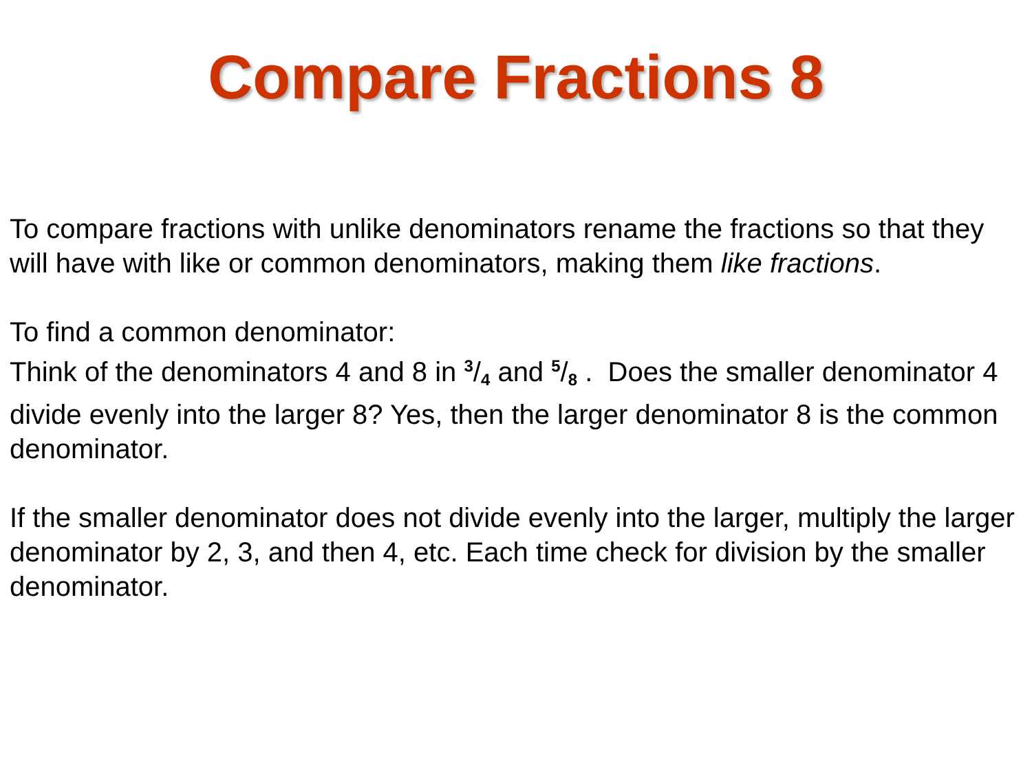Compare Fractions 8
To compare fractions with unlike denominators rename the fractions so that they will have with like or common denominators, making them like fractions.
To find a common denominator:
Think of the denominators 4 and 8 in 3/4 and 5/8 . Does the smaller denominator 4 divide evenly into the larger 8? Yes, then the larger denominator 8 is the common denominator.
If the smaller denominator does not divide evenly into the larger, multiply the larger denominator by 2, 3, and then 4, etc. Each time check for division by the smaller denominator.